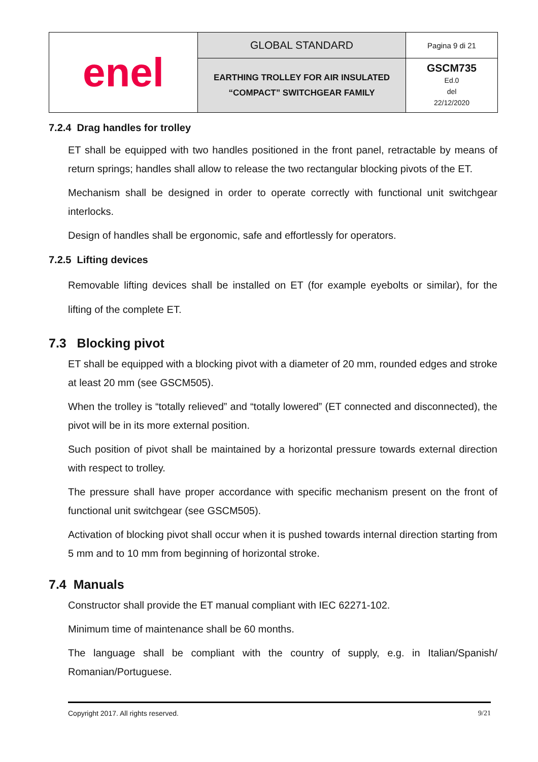| enel | GLOBAL STANDARD | Pagina 9 di 21 |
| | EARTHING TROLLEY FOR AIR INSULATED “COMPACT” SWITCHGEAR FAMILY | GSCM735 Ed.0 del 22/12/2020 |
7.2.4 Drag handles for trolley
ET shall be equipped with two handles positioned in the front panel, retractable by means of return springs; handles shall allow to release the two rectangular blocking pivots of the ET.
Mechanism shall be designed in order to operate correctly with functional unit switchgear interlocks.
Design of handles shall be ergonomic, safe and effortlessly for operators.
7.2.5 Lifting devices
Removable lifting devices shall be installed on ET (for example eyebolts or similar), for the lifting of the complete ET.
7.3 Blocking pivot
ET shall be equipped with a blocking pivot with a diameter of 20 mm, rounded edges and stroke at least 20 mm (see GSCM505).
When the trolley is “totally relieved” and “totally lowered” (ET connected and disconnected), the pivot will be in its more external position.
Such position of pivot shall be maintained by a horizontal pressure towards external direction with respect to trolley.
The pressure shall have proper accordance with specific mechanism present on the front of functional unit switchgear (see GSCM505).
Activation of blocking pivot shall occur when it is pushed towards internal direction starting from 5 mm and to 10 mm from beginning of horizontal stroke.
7.4 Manuals
Constructor shall provide the ET manual compliant with IEC 62271-102.
Minimum time of maintenance shall be 60 months.
The language shall be compliant with the country of supply, e.g. in Italian/Spanish/ Romanian/Portuguese.
Copyright 2017. All rights reserved. 9/21